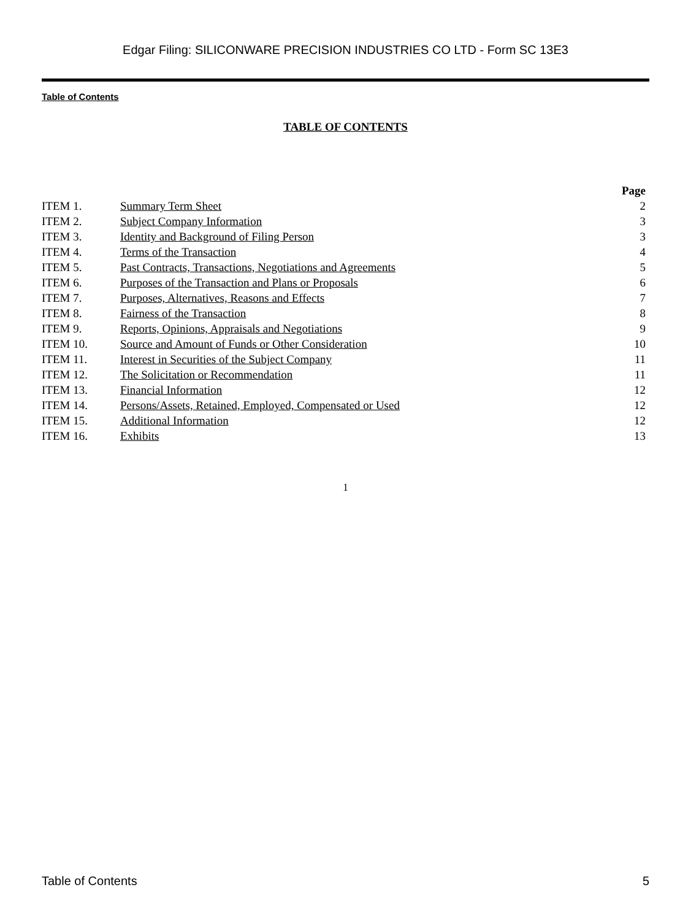Edgar Filing: SILICONWARE PRECISION INDUSTRIES CO LTD - Form SC 13E3
Table of Contents
TABLE OF CONTENTS
| | | Page |
| ITEM 1. | Summary Term Sheet | 2 |
| ITEM 2. | Subject Company Information | 3 |
| ITEM 3. | Identity and Background of Filing Person | 3 |
| ITEM 4. | Terms of the Transaction | 4 |
| ITEM 5. | Past Contracts, Transactions, Negotiations and Agreements | 5 |
| ITEM 6. | Purposes of the Transaction and Plans or Proposals | 6 |
| ITEM 7. | Purposes, Alternatives, Reasons and Effects | 7 |
| ITEM 8. | Fairness of the Transaction | 8 |
| ITEM 9. | Reports, Opinions, Appraisals and Negotiations | 9 |
| ITEM 10. | Source and Amount of Funds or Other Consideration | 10 |
| ITEM 11. | Interest in Securities of the Subject Company | 11 |
| ITEM 12. | The Solicitation or Recommendation | 11 |
| ITEM 13. | Financial Information | 12 |
| ITEM 14. | Persons/Assets, Retained, Employed, Compensated or Used | 12 |
| ITEM 15. | Additional Information | 12 |
| ITEM 16. | Exhibits | 13 |
1
Table of Contents 5